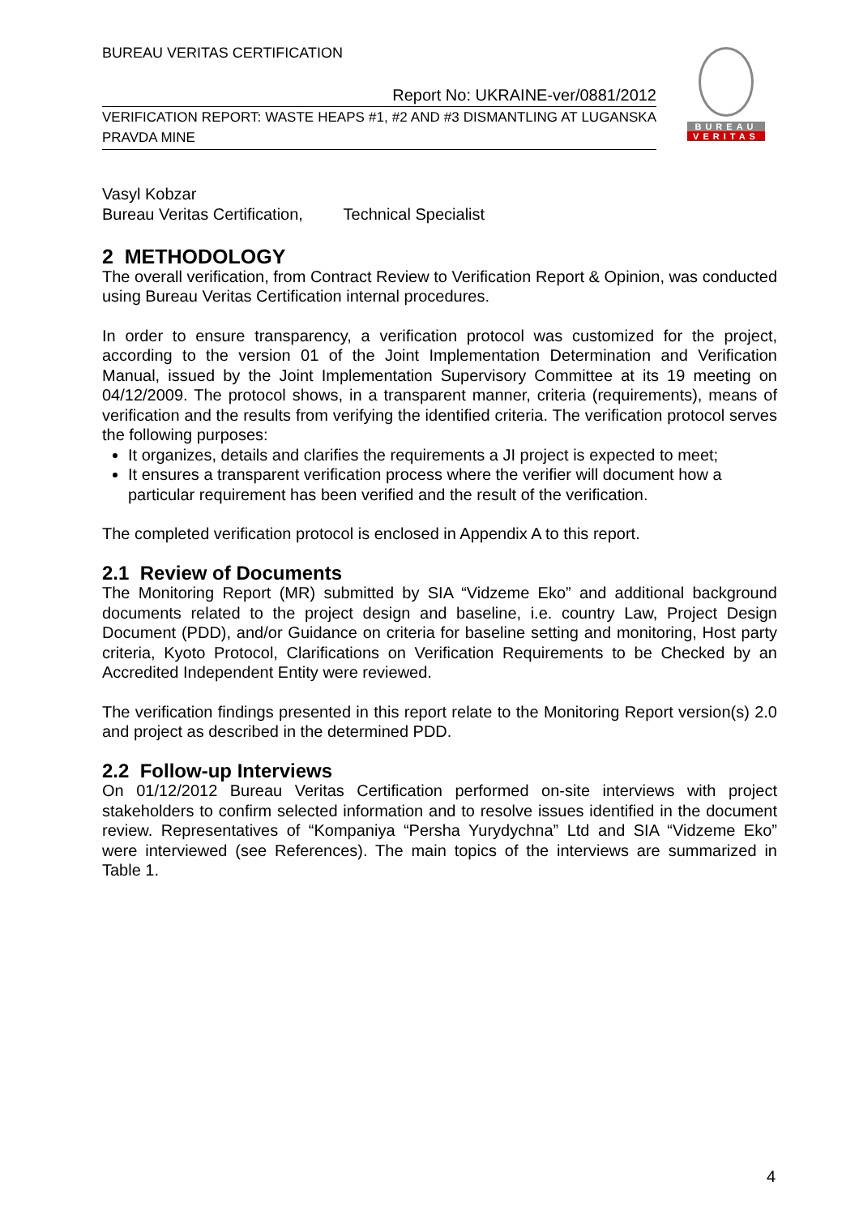BUREAU VERITAS CERTIFICATION
Report No: UKRAINE-ver/0881/2012
VERIFICATION REPORT: WASTE HEAPS #1, #2 AND #3 DISMANTLING AT LUGANSKA PRAVDA MINE
BUREAU
VERITAS
Vasyl Kobzar
Bureau Veritas Certification, Technical Specialist
2 METHODOLOGY
The overall verification, from Contract Review to Verification Report & Opinion, was conducted using Bureau Veritas Certification internal procedures.
In order to ensure transparency, a verification protocol was customized for the project, according to the version 01 of the Joint Implementation Determination and Verification Manual, issued by the Joint Implementation Supervisory Committee at its 19 meeting on 04/12/2009. The protocol shows, in a transparent manner, criteria (requirements), means of verification and the results from verifying the identified criteria. The verification protocol serves the following purposes:
It organizes, details and clarifies the requirements a JI project is expected to meet;
It ensures a transparent verification process where the verifier will document how a particular requirement has been verified and the result of the verification.
The completed verification protocol is enclosed in Appendix A to this report.
2.1 Review of Documents
The Monitoring Report (MR) submitted by SIA “Vidzeme Eko” and additional background documents related to the project design and baseline, i.e. country Law, Project Design Document (PDD), and/or Guidance on criteria for baseline setting and monitoring, Host party criteria, Kyoto Protocol, Clarifications on Verification Requirements to be Checked by an Accredited Independent Entity were reviewed.
The verification findings presented in this report relate to the Monitoring Report version(s) 2.0 and project as described in the determined PDD.
2.2 Follow-up Interviews
On 01/12/2012 Bureau Veritas Certification performed on-site interviews with project stakeholders to confirm selected information and to resolve issues identified in the document review. Representatives of “Kompaniya “Persha Yurydychna” Ltd and SIA “Vidzeme Eko” were interviewed (see References). The main topics of the interviews are summarized in Table 1.
4